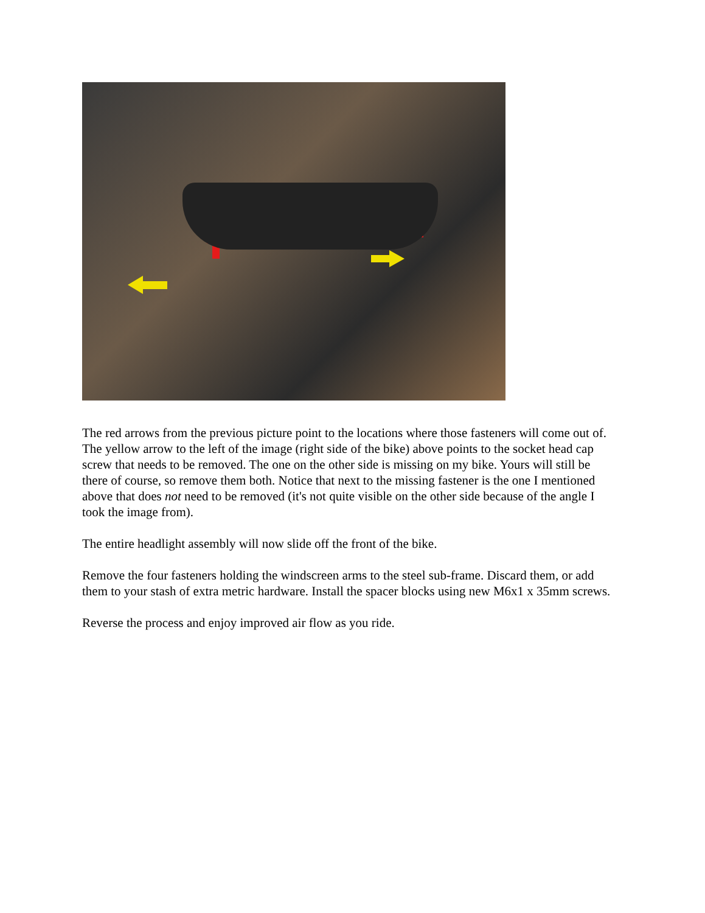The red arrows from the previous picture point to the locations where those fasteners will come out of. The yellow arrow to the left of the image (right side of the bike) above points to the socket head cap screw that needs to be removed. The one on the other side is missing on my bike. Yours will still be there of course, so remove them both. Notice that next to the missing fastener is the one I mentioned above that does not need to be removed (it's not quite visible on the other side because of the angle I took the image from).
The entire headlight assembly will now slide off the front of the bike.
Remove the four fasteners holding the windscreen arms to the steel sub-frame. Discard them, or add them to your stash of extra metric hardware. Install the spacer blocks using new M6x1 x 35mm screws.
Reverse the process and enjoy improved air flow as you ride.